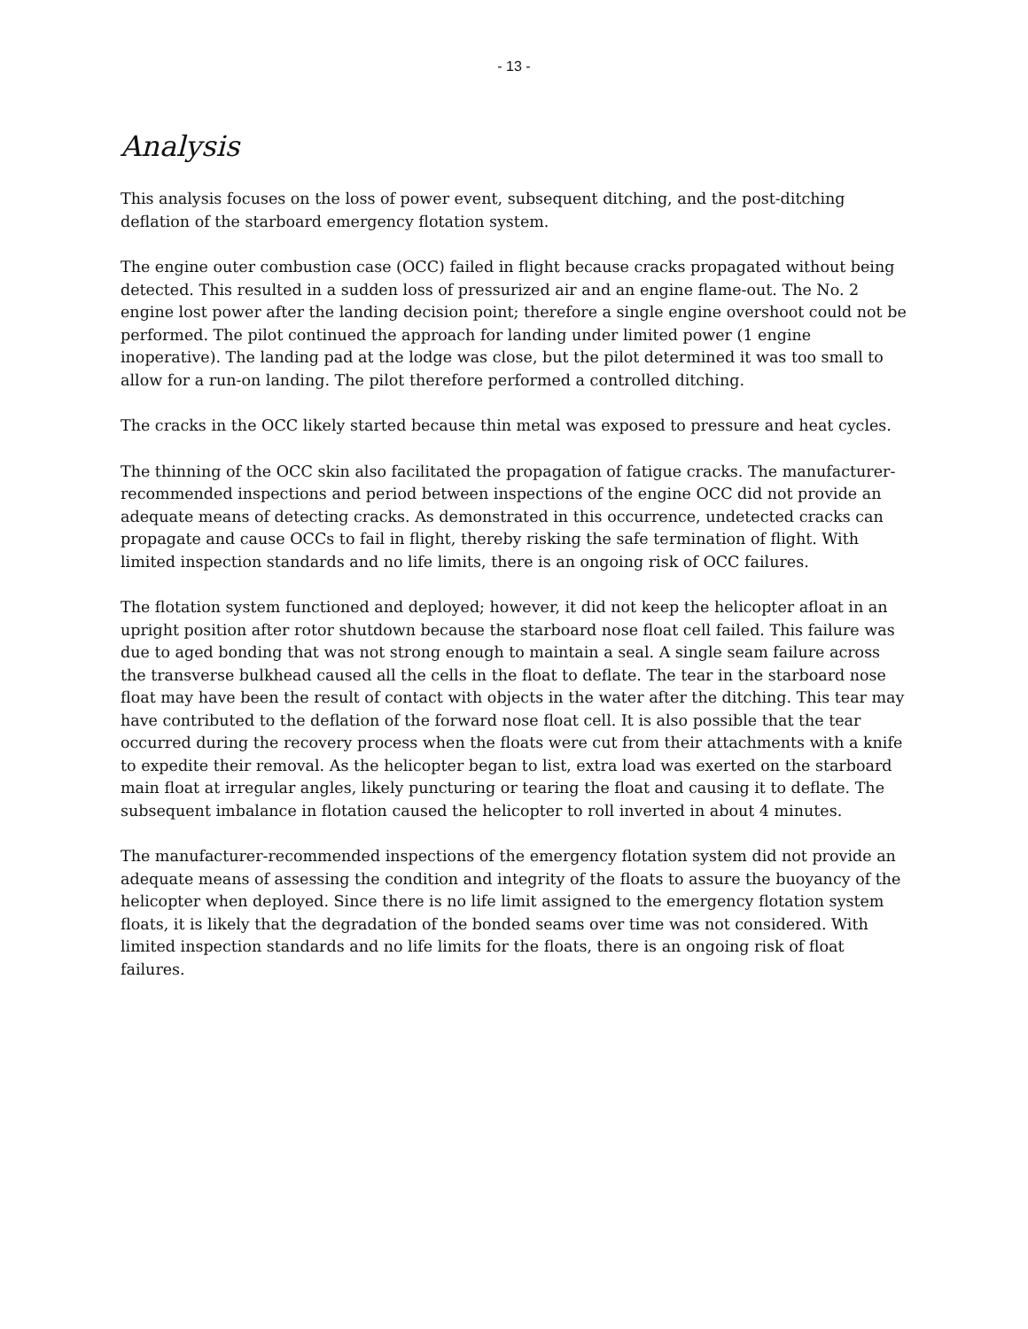- 13 -
Analysis
This analysis focuses on the loss of power event, subsequent ditching, and the post-ditching deflation of the starboard emergency flotation system.
The engine outer combustion case (OCC) failed in flight because cracks propagated without being detected. This resulted in a sudden loss of pressurized air and an engine flame-out. The No. 2 engine lost power after the landing decision point; therefore a single engine overshoot could not be performed. The pilot continued the approach for landing under limited power (1 engine inoperative). The landing pad at the lodge was close, but the pilot determined it was too small to allow for a run-on landing. The pilot therefore performed a controlled ditching.
The cracks in the OCC likely started because thin metal was exposed to pressure and heat cycles.
The thinning of the OCC skin also facilitated the propagation of fatigue cracks. The manufacturer-recommended inspections and period between inspections of the engine OCC did not provide an adequate means of detecting cracks. As demonstrated in this occurrence, undetected cracks can propagate and cause OCCs to fail in flight, thereby risking the safe termination of flight. With limited inspection standards and no life limits, there is an ongoing risk of OCC failures.
The flotation system functioned and deployed; however, it did not keep the helicopter afloat in an upright position after rotor shutdown because the starboard nose float cell failed. This failure was due to aged bonding that was not strong enough to maintain a seal. A single seam failure across the transverse bulkhead caused all the cells in the float to deflate. The tear in the starboard nose float may have been the result of contact with objects in the water after the ditching. This tear may have contributed to the deflation of the forward nose float cell. It is also possible that the tear occurred during the recovery process when the floats were cut from their attachments with a knife to expedite their removal. As the helicopter began to list, extra load was exerted on the starboard main float at irregular angles, likely puncturing or tearing the float and causing it to deflate. The subsequent imbalance in flotation caused the helicopter to roll inverted in about 4 minutes.
The manufacturer-recommended inspections of the emergency flotation system did not provide an adequate means of assessing the condition and integrity of the floats to assure the buoyancy of the helicopter when deployed. Since there is no life limit assigned to the emergency flotation system floats, it is likely that the degradation of the bonded seams over time was not considered. With limited inspection standards and no life limits for the floats, there is an ongoing risk of float failures.